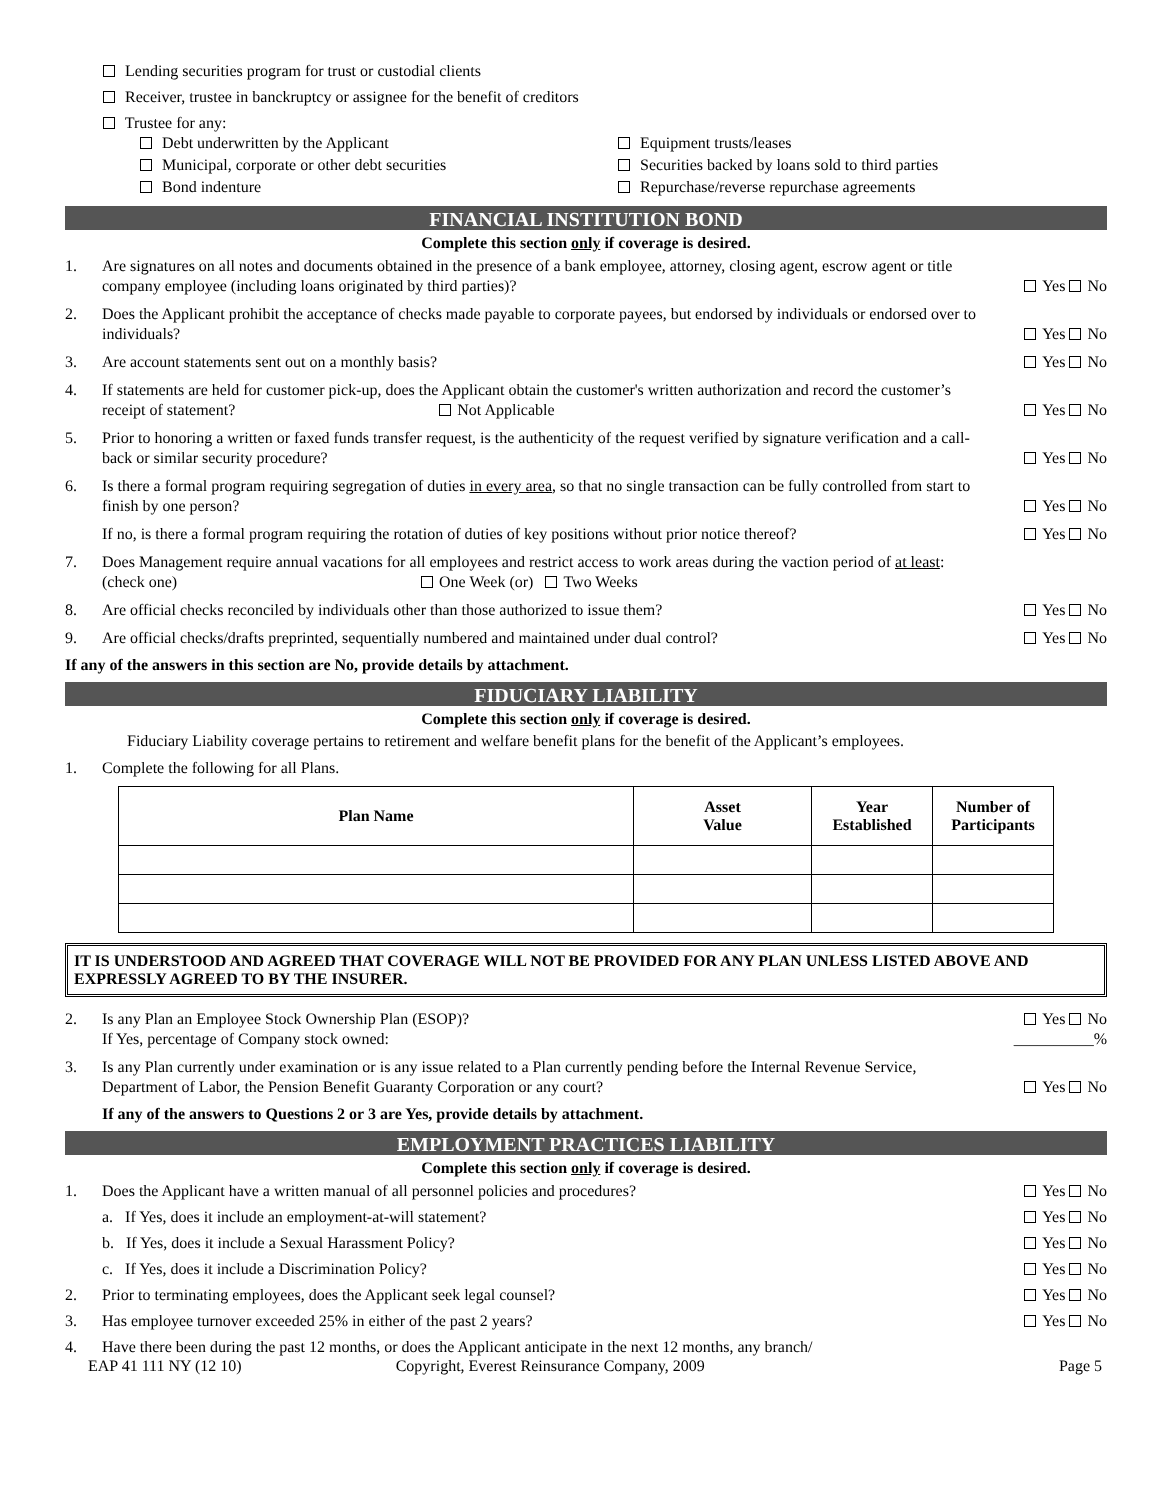Lending securities program for trust or custodial clients
Receiver, trustee in banckruptcy or assignee for the benefit of creditors
Trustee for any:
Debt underwritten by the Applicant Equipment trusts/leases
Municipal, corporate or other debt securities Securities backed by loans sold to third parties
Bond indenture Repurchase/reverse repurchase agreements
FINANCIAL INSTITUTION BOND
Complete this section only if coverage is desired.
1. Are signatures on all notes and documents obtained in the presence of a bank employee, attorney, closing agent, escrow agent or title company employee (including loans originated by third parties)?
Yes No
2. Does the Applicant prohibit the acceptance of checks made payable to corporate payees, but endorsed by individuals or endorsed over to individuals?
Yes No
3. Are account statements sent out on a monthly basis?
Yes No
4. If statements are held for customer pick-up, does the Applicant obtain the customer's written authorization and record the customer’s receipt of statement? Not Applicable
Yes No
5. Prior to honoring a written or faxed funds transfer request, is the authenticity of the request verified by signature verification and a call-back or similar security procedure?
Yes No
6. Is there a formal program requiring segregation of duties in every area, so that no single transaction can be fully controlled from start to finish by one person?
Yes No
If no, is there a formal program requiring the rotation of duties of key positions without prior notice thereof?
Yes No
7. Does Management require annual vacations for all employees and restrict access to work areas during the vaction period of at least: (check one) One Week (or) Two Weeks
8. Are official checks reconciled by individuals other than those authorized to issue them?
Yes No
9. Are official checks/drafts preprinted, sequentially numbered and maintained under dual control?
Yes No
If any of the answers in this section are No, provide details by attachment.
FIDUCIARY LIABILITY
Complete this section only if coverage is desired.
Fiduciary Liability coverage pertains to retirement and welfare benefit plans for the benefit of the Applicant’s employees.
1. Complete the following for all Plans.
| Plan Name | Asset Value | Year Established | Number of Participants |
| --- | --- | --- | --- |
IT IS UNDERSTOOD AND AGREED THAT COVERAGE WILL NOT BE PROVIDED FOR ANY PLAN UNLESS LISTED ABOVE AND EXPRESSLY AGREED TO BY THE INSURER.
2. Is any Plan an Employee Stock Ownership Plan (ESOP)?
If Yes, percentage of Company stock owned:
Yes No
__________%
3. Is any Plan currently under examination or is any issue related to a Plan currently pending before the Internal Revenue Service, Department of Labor, the Pension Benefit Guaranty Corporation or any court?
Yes No
If any of the answers to Questions 2 or 3 are Yes, provide details by attachment.
EMPLOYMENT PRACTICES LIABILITY
Complete this section only if coverage is desired.
1. Does the Applicant have a written manual of all personnel policies and procedures?
Yes No
a. If Yes, does it include an employment-at-will statement?
Yes No
b. If Yes, does it include a Sexual Harassment Policy?
Yes No
c. If Yes, does it include a Discrimination Policy?
Yes No
2. Prior to terminating employees, does the Applicant seek legal counsel?
Yes No
3. Has employee turnover exceeded 25% in either of the past 2 years?
Yes No
4. Have there been during the past 12 months, or does the Applicant anticipate in the next 12 months, any branch/
EAP 41 111 NY (12 10) Copyright, Everest Reinsurance Company, 2009 Page 5